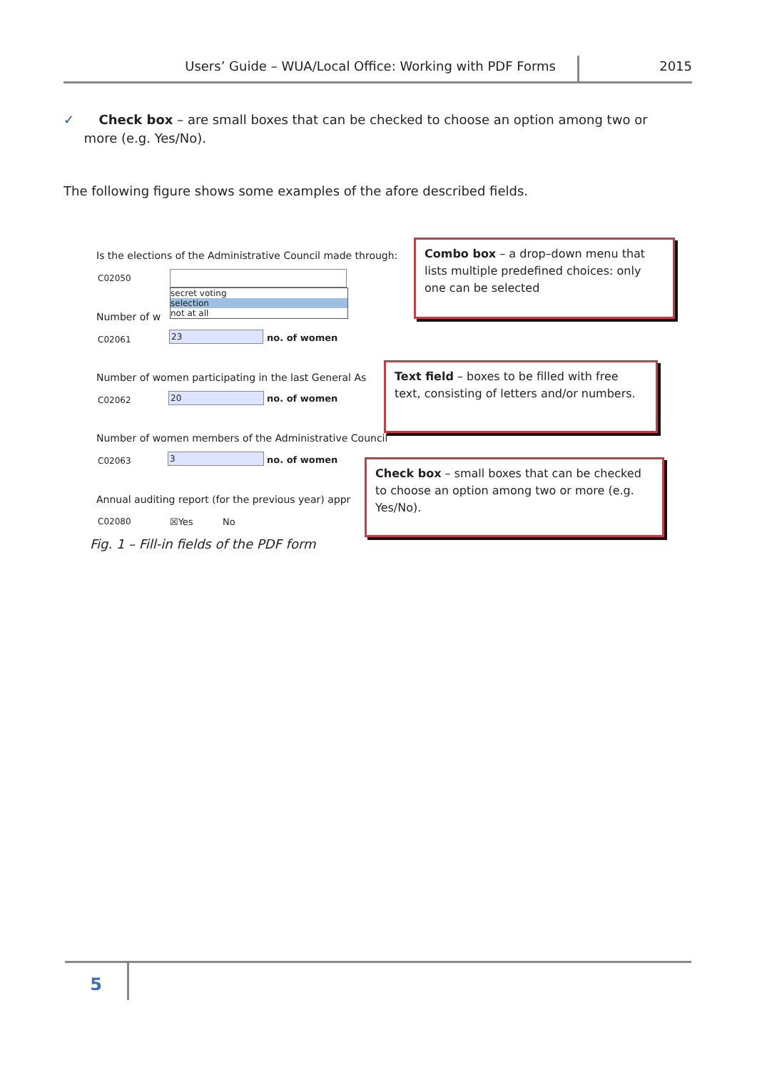Users’ Guide – WUA/Local Office: Working with PDF Forms 2015
✓ Check box – are small boxes that can be checked to choose an option among two or
more (e.g. Yes/No).
The following figure shows some examples of the afore described fields.
Is the elections of the Administrative Council made through:
C02050
secret voting
selection
not at all
Number of w
C02061 23 no. of women
Number of women participating in the last General As
C02062 20 no. of women
Number of women members of the Administrative Council
C02063 3 no. of women
Annual auditing report (for the previous year) appr
C02080 ☒Yes No
Combo box – a drop–down menu that lists multiple predefined choices: only one can be selected
Text field – boxes to be filled with free text, consisting of letters and/or numbers.
Check box – small boxes that can be checked to choose an option among two or more (e.g. Yes/No).
Fig. 1 – Fill-in fields of the PDF form
5